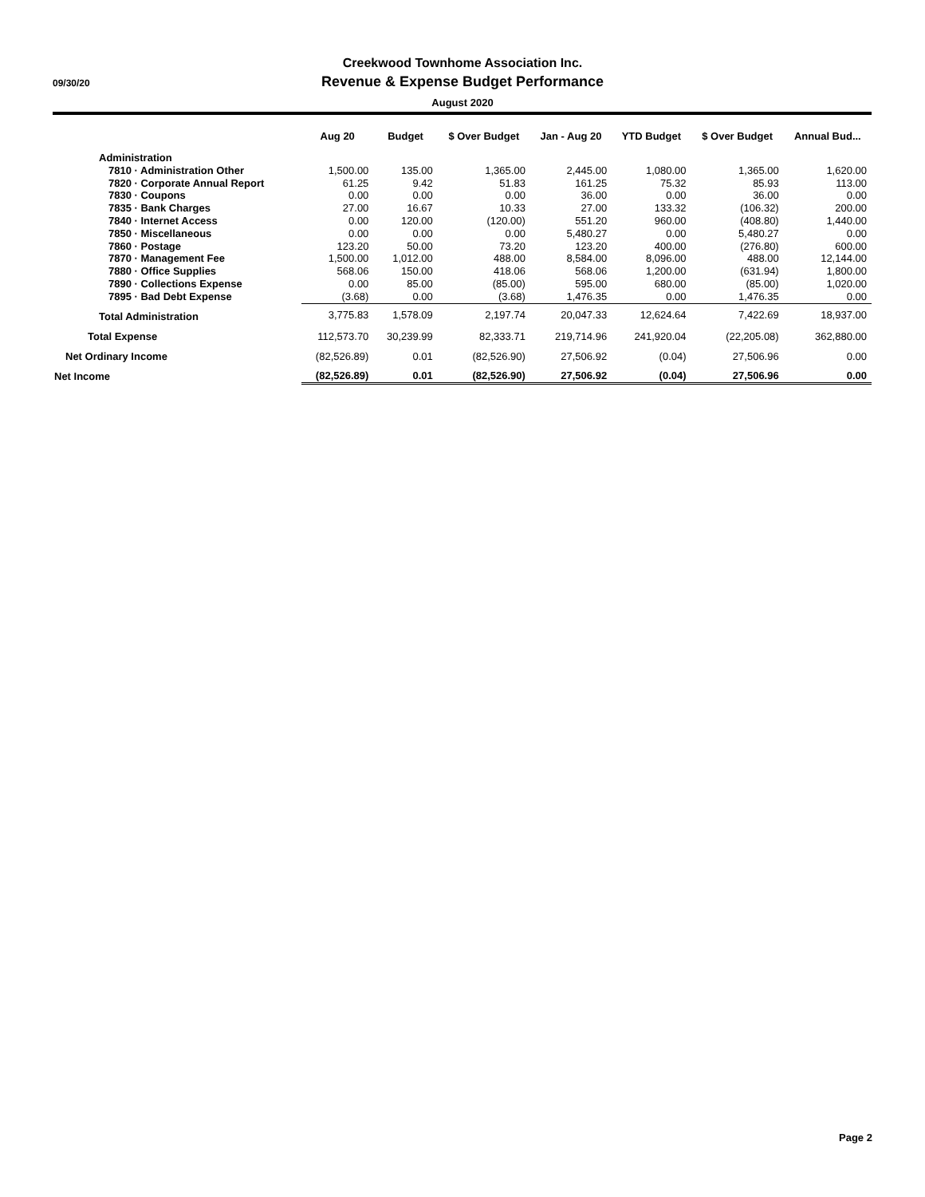Creekwood Townhome Association Inc.
09/30/20
Revenue & Expense Budget Performance
August 2020
| | Aug 20 | Budget | $ Over Budget | Jan - Aug 20 | YTD Budget | $ Over Budget | Annual Bud... |
| --- | --- | --- | --- | --- | --- | --- | --- |
| Administration | | | | | | | |
| 7810 · Administration Other | 1,500.00 | 135.00 | 1,365.00 | 2,445.00 | 1,080.00 | 1,365.00 | 1,620.00 |
| 7820 · Corporate Annual Report | 61.25 | 9.42 | 51.83 | 161.25 | 75.32 | 85.93 | 113.00 |
| 7830 · Coupons | 0.00 | 0.00 | 0.00 | 36.00 | 0.00 | 36.00 | 0.00 |
| 7835 · Bank Charges | 27.00 | 16.67 | 10.33 | 27.00 | 133.32 | (106.32) | 200.00 |
| 7840 · Internet Access | 0.00 | 120.00 | (120.00) | 551.20 | 960.00 | (408.80) | 1,440.00 |
| 7850 · Miscellaneous | 0.00 | 0.00 | 0.00 | 5,480.27 | 0.00 | 5,480.27 | 0.00 |
| 7860 · Postage | 123.20 | 50.00 | 73.20 | 123.20 | 400.00 | (276.80) | 600.00 |
| 7870 · Management Fee | 1,500.00 | 1,012.00 | 488.00 | 8,584.00 | 8,096.00 | 488.00 | 12,144.00 |
| 7880 · Office Supplies | 568.06 | 150.00 | 418.06 | 568.06 | 1,200.00 | (631.94) | 1,800.00 |
| 7890 · Collections Expense | 0.00 | 85.00 | (85.00) | 595.00 | 680.00 | (85.00) | 1,020.00 |
| 7895 · Bad Debt Expense | (3.68) | 0.00 | (3.68) | 1,476.35 | 0.00 | 1,476.35 | 0.00 |
| Total Administration | 3,775.83 | 1,578.09 | 2,197.74 | 20,047.33 | 12,624.64 | 7,422.69 | 18,937.00 |
| Total Expense | 112,573.70 | 30,239.99 | 82,333.71 | 219,714.96 | 241,920.04 | (22,205.08) | 362,880.00 |
| Net Ordinary Income | (82,526.89) | 0.01 | (82,526.90) | 27,506.92 | (0.04) | 27,506.96 | 0.00 |
| Net Income | (82,526.89) | 0.01 | (82,526.90) | 27,506.92 | (0.04) | 27,506.96 | 0.00 |
Page 2